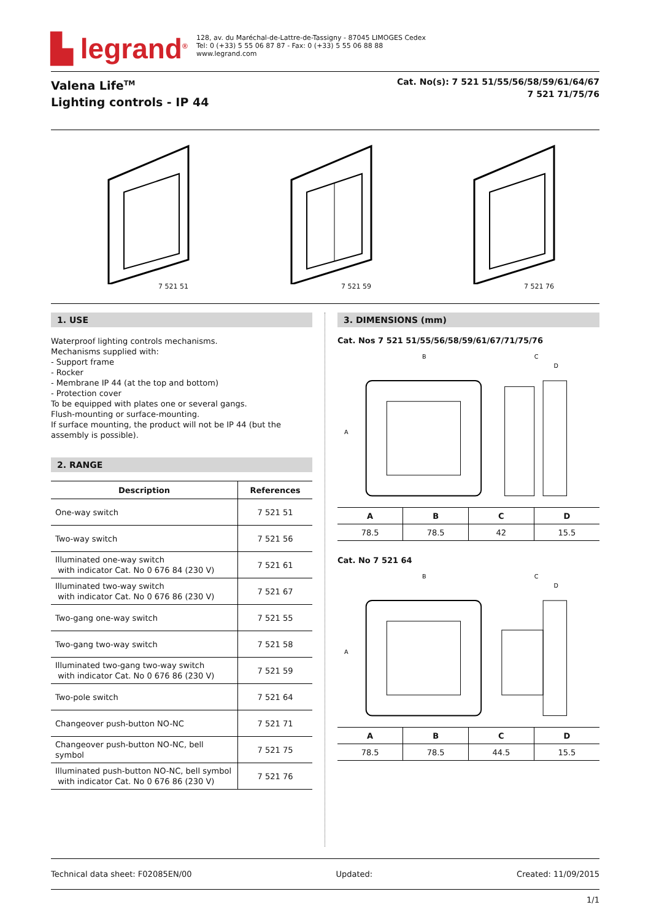▙ legrand<sup>®</sup>
128, av. du Maréchal-de-Lattre-de-Tassigny - 87045 LIMOGES Cedex
Tel: 0 (+33) 5 55 06 87 87 - Fax: 0 (+33) 5 55 06 88 88
www.legrand.com
Valena Life<sup>TM</sup>
Lighting controls - IP 44
Cat. No(s): 7 521 51/55/56/58/59/61/64/67
7 521 71/75/76
7 521 51
7 521 59
7 521 76
1. USE
Waterproof lighting controls mechanisms.
Mechanisms supplied with:
- Support frame
- Rocker
- Membrane IP 44 (at the top and bottom)
- Protection cover
To be equipped with plates one or several gangs.
Flush-mounting or surface-mounting.
If surface mounting, the product will not be IP 44 (but the assembly is possible).
2. RANGE
| Description | References |
| --- | --- |
| One-way switch | 7 521 51 |
| Two-way switch | 7 521 56 |
| Illuminated one-way switch with indicator Cat. No 0 676 84 (230 V) | 7 521 61 |
| Illuminated two-way switch with indicator Cat. No 0 676 86 (230 V) | 7 521 67 |
| Two-gang one-way switch | 7 521 55 |
| Two-gang two-way switch | 7 521 58 |
| Illuminated two-gang two-way switch with indicator Cat. No 0 676 86 (230 V) | 7 521 59 |
| Two-pole switch | 7 521 64 |
| Changeover push-button NO-NC | 7 521 71 |
| Changeover push-button NO-NC, bell symbol | 7 521 75 |
| Illuminated push-button NO-NC, bell symbol with indicator Cat. No 0 676 86 (230 V) | 7 521 76 |
3. DIMENSIONS (mm)
Cat. Nos 7 521 51/55/56/58/59/61/67/71/75/76
B
C
D
A
| A | B | C | D |
| --- | --- | --- | --- |
| 78.5 | 78.5 | 42 | 15.5 |
Cat. No 7 521 64
B
C
D
A
| A | B | C | D |
| --- | --- | --- | --- |
| 78.5 | 78.5 | 44.5 | 15.5 |
Technical data sheet: F02085EN/00 Updated: Created: 11/09/2015
1/1